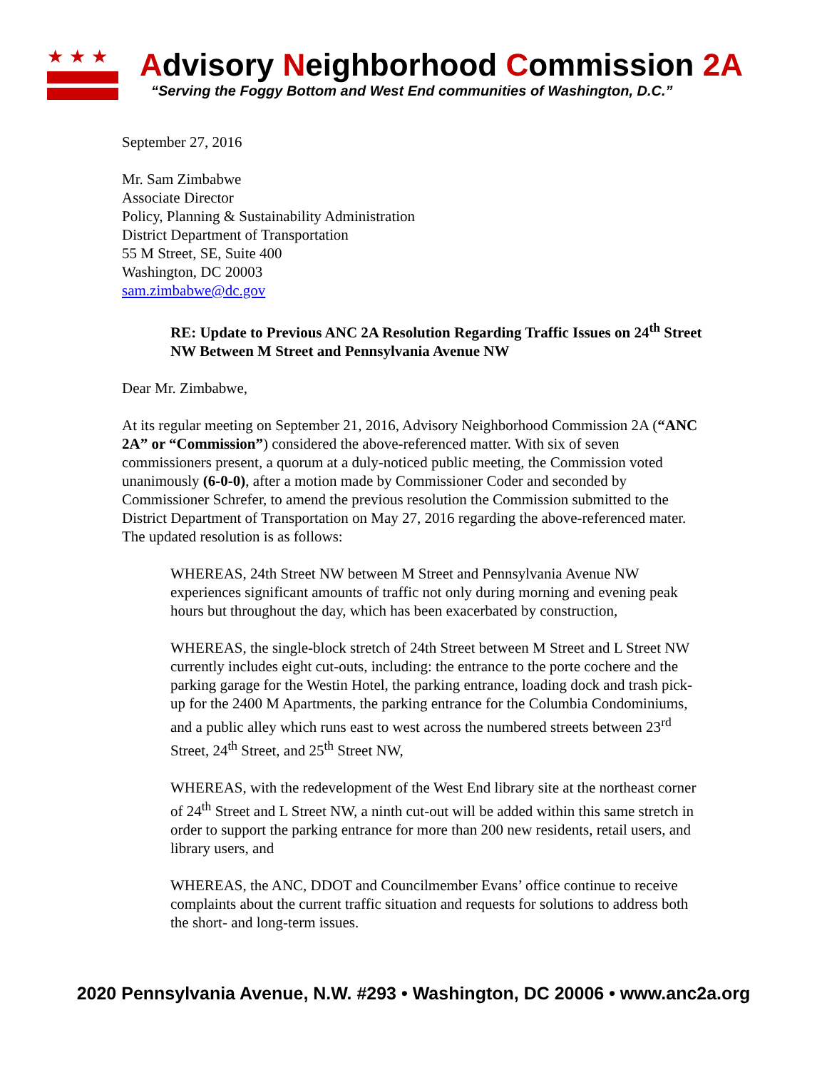★★★
Advisory Neighborhood Commission 2A
“Serving the Foggy Bottom and West End communities of Washington, D.C.”
September 27, 2016
Mr. Sam Zimbabwe
Associate Director
Policy, Planning & Sustainability Administration
District Department of Transportation
55 M Street, SE, Suite 400
Washington, DC 20003
sam.zimbabwe@dc.gov
RE: Update to Previous ANC 2A Resolution Regarding Traffic Issues on 24<sup>th</sup> Street NW Between M Street and Pennsylvania Avenue NW
Dear Mr. Zimbabwe,
At its regular meeting on September 21, 2016, Advisory Neighborhood Commission 2A (“ANC 2A” or “Commission”) considered the above-referenced matter. With six of seven commissioners present, a quorum at a duly-noticed public meeting, the Commission voted unanimously (6-0-0), after a motion made by Commissioner Coder and seconded by Commissioner Schrefer, to amend the previous resolution the Commission submitted to the District Department of Transportation on May 27, 2016 regarding the above-referenced mater. The updated resolution is as follows:
WHEREAS, 24th Street NW between M Street and Pennsylvania Avenue NW experiences significant amounts of traffic not only during morning and evening peak hours but throughout the day, which has been exacerbated by construction,
WHEREAS, the single-block stretch of 24th Street between M Street and L Street NW currently includes eight cut-outs, including: the entrance to the porte cochere and the parking garage for the Westin Hotel, the parking entrance, loading dock and trash pick-up for the 2400 M Apartments, the parking entrance for the Columbia Condominiums, and a public alley which runs east to west across the numbered streets between 23<sup>rd</sup> Street, 24<sup>th</sup> Street, and 25<sup>th</sup> Street NW,
WHEREAS, with the redevelopment of the West End library site at the northeast corner of 24<sup>th</sup> Street and L Street NW, a ninth cut-out will be added within this same stretch in order to support the parking entrance for more than 200 new residents, retail users, and library users, and
WHEREAS, the ANC, DDOT and Councilmember Evans’ office continue to receive complaints about the current traffic situation and requests for solutions to address both the short- and long-term issues.
2020 Pennsylvania Avenue, N.W. #293 • Washington, DC 20006 • www.anc2a.org